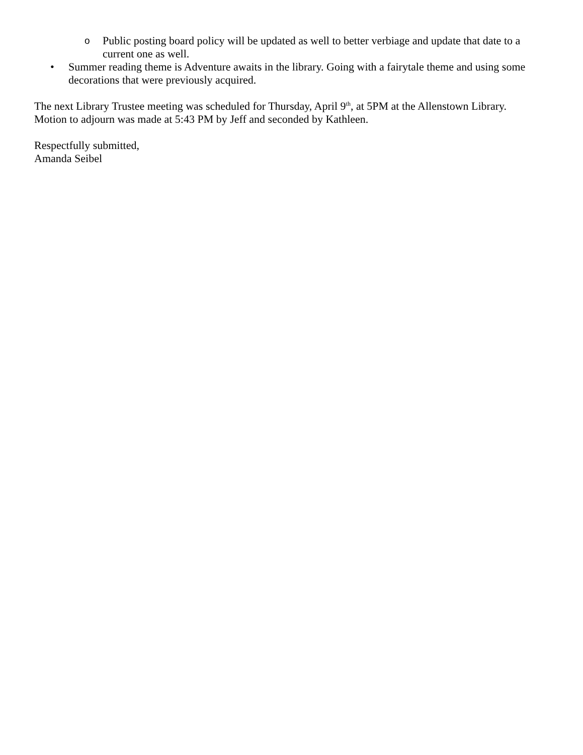o
Public posting board policy will be updated as well to better verbiage and update that date to a current one as well.
• Summer reading theme is Adventure awaits in the library. Going with a fairytale theme and using some decorations that were previously acquired.
The next Library Trustee meeting was scheduled for Thursday, April 9<sup>th</sup>, at 5PM at the Allenstown Library.
Motion to adjourn was made at 5:43 PM by Jeff and seconded by Kathleen.
Respectfully submitted,
Amanda Seibel